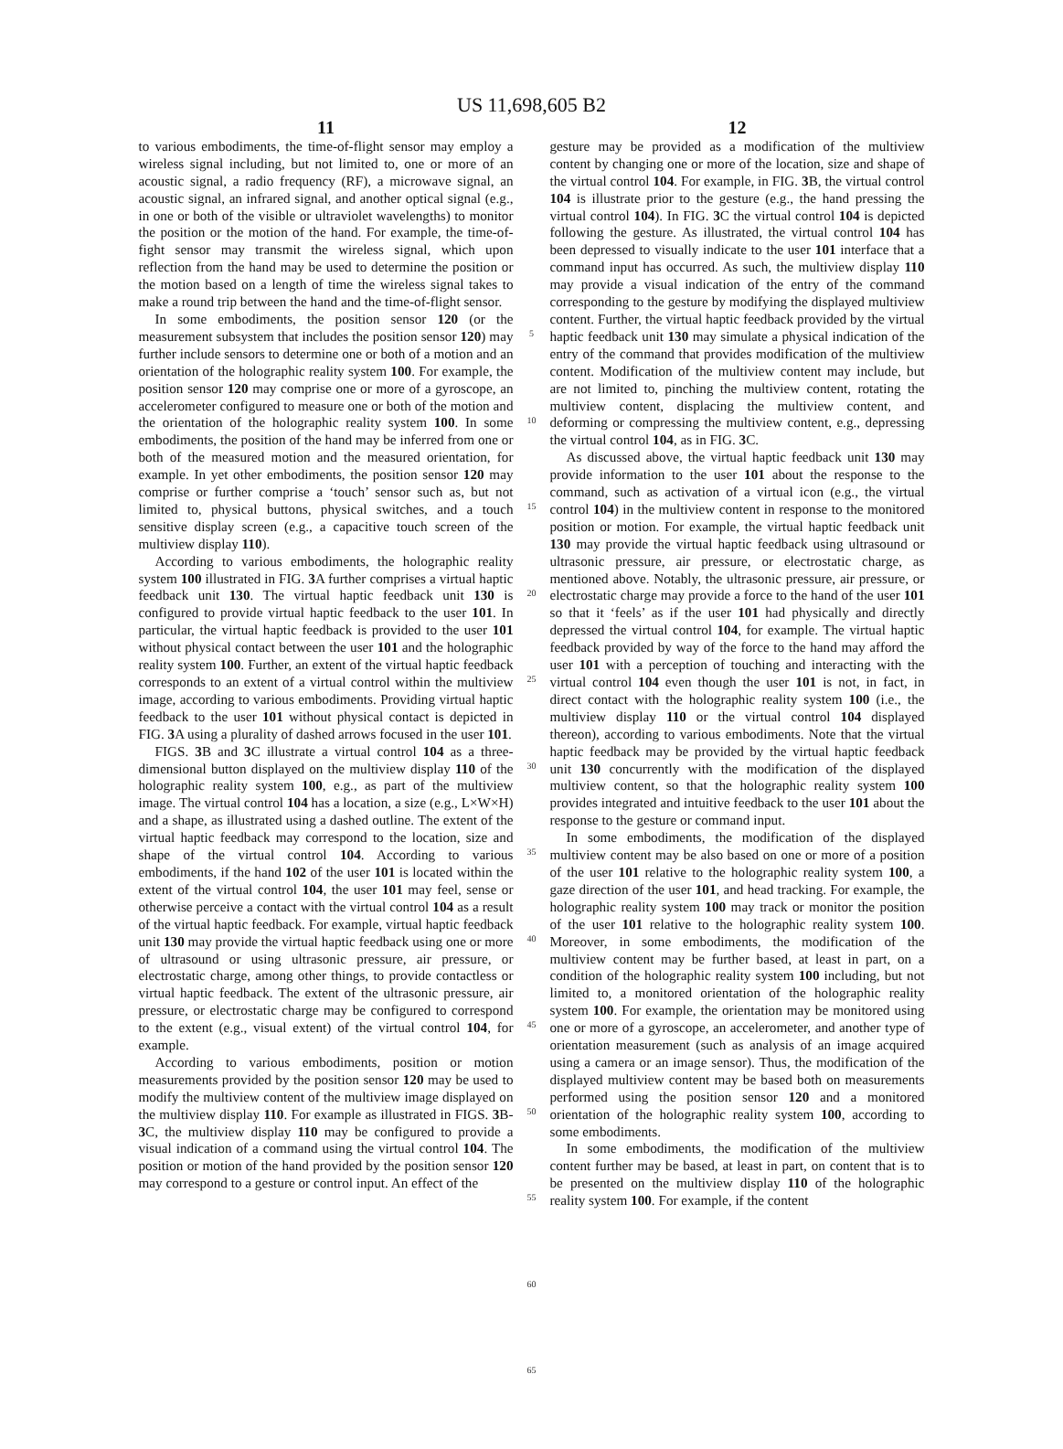US 11,698,605 B2
11
to various embodiments, the time-of-flight sensor may employ a wireless signal including, but not limited to, one or more of an acoustic signal, a radio frequency (RF), a microwave signal, an acoustic signal, an infrared signal, and another optical signal (e.g., in one or both of the visible or ultraviolet wavelengths) to monitor the position or the motion of the hand. For example, the time-of-fight sensor may transmit the wireless signal, which upon reflection from the hand may be used to determine the position or the motion based on a length of time the wireless signal takes to make a round trip between the hand and the time-of-flight sensor.
In some embodiments, the position sensor 120 (or the measurement subsystem that includes the position sensor 120) may further include sensors to determine one or both of a motion and an orientation of the holographic reality system 100. For example, the position sensor 120 may comprise one or more of a gyroscope, an accelerometer configured to measure one or both of the motion and the orientation of the holographic reality system 100. In some embodiments, the position of the hand may be inferred from one or both of the measured motion and the measured orientation, for example. In yet other embodiments, the position sensor 120 may comprise or further comprise a ‘touch’ sensor such as, but not limited to, physical buttons, physical switches, and a touch sensitive display screen (e.g., a capacitive touch screen of the multiview display 110).
According to various embodiments, the holographic reality system 100 illustrated in FIG. 3 A further comprises a virtual haptic feedback unit 130. The virtual haptic feedback unit 130 is configured to provide virtual haptic feedback to the user 101. In particular, the virtual haptic feedback is provided to the user 101 without physical contact between the user 101 and the holographic reality system 100. Further, an extent of the virtual haptic feedback corresponds to an extent of a virtual control within the multiview image, according to various embodiments. Providing virtual haptic feedback to the user 101 without physical contact is depicted in FIG. 3 A using a plurality of dashed arrows focused in the user 101.
FIGS. 3 B and 3 C illustrate a virtual control 104 as a three-dimensional button displayed on the multiview display 110 of the holographic reality system 100, e.g., as part of the multiview image. The virtual control 104 has a location, a size (e.g., L×W×H) and a shape, as illustrated using a dashed outline. The extent of the virtual haptic feedback may correspond to the location, size and shape of the virtual control 104. According to various embodiments, if the hand 102 of the user 101 is located within the extent of the virtual control 104, the user 101 may feel, sense or otherwise perceive a contact with the virtual control 104 as a result of the virtual haptic feedback. For example, virtual haptic feedback unit 130 may provide the virtual haptic feedback using one or more of ultrasound or using ultrasonic pressure, air pressure, or electrostatic charge, among other things, to provide contactless or virtual haptic feedback. The extent of the ultrasonic pressure, air pressure, or electrostatic charge may be configured to correspond to the extent (e.g., visual extent) of the virtual control 104, for example.
According to various embodiments, position or motion measurements provided by the position sensor 120 may be used to modify the multiview content of the multiview image displayed on the multiview display 110. For example as illustrated in FIGS. 3 B-3 C, the multiview display 110 may be configured to provide a visual indication of a command using the virtual control 104. The position or motion of the hand provided by the position sensor 120 may correspond to a gesture or control input. An effect of the
5
10
15
20
25
30
35
40
45
50
55
60
65
12
gesture may be provided as a modification of the multiview content by changing one or more of the location, size and shape of the virtual control 104. For example, in FIG. 3 B, the virtual control 104 is illustrate prior to the gesture (e.g., the hand pressing the virtual control 104). In FIG. 3 C the virtual control 104 is depicted following the gesture. As illustrated, the virtual control 104 has been depressed to visually indicate to the user 101 interface that a command input has occurred. As such, the multiview display 110 may provide a visual indication of the entry of the command corresponding to the gesture by modifying the displayed multiview content. Further, the virtual haptic feedback provided by the virtual haptic feedback unit 130 may simulate a physical indication of the entry of the command that provides modification of the multiview content. Modification of the multiview content may include, but are not limited to, pinching the multiview content, rotating the multiview content, displacing the multiview content, and deforming or compressing the multiview content, e.g., depressing the virtual control 104, as in FIG. 3 C.
As discussed above, the virtual haptic feedback unit 130 may provide information to the user 101 about the response to the command, such as activation of a virtual icon (e.g., the virtual control 104) in the multiview content in response to the monitored position or motion. For example, the virtual haptic feedback unit 130 may provide the virtual haptic feedback using ultrasound or ultrasonic pressure, air pressure, or electrostatic charge, as mentioned above. Notably, the ultrasonic pressure, air pressure, or electrostatic charge may provide a force to the hand of the user 101 so that it ‘feels’ as if the user 101 had physically and directly depressed the virtual control 104, for example. The virtual haptic feedback provided by way of the force to the hand may afford the user 101 with a perception of touching and interacting with the virtual control 104 even though the user 101 is not, in fact, in direct contact with the holographic reality system 100 (i.e., the multiview display 110 or the virtual control 104 displayed thereon), according to various embodiments. Note that the virtual haptic feedback may be provided by the virtual haptic feedback unit 130 concurrently with the modification of the displayed multiview content, so that the holographic reality system 100 provides integrated and intuitive feedback to the user 101 about the response to the gesture or command input.
In some embodiments, the modification of the displayed multiview content may be also based on one or more of a position of the user 101 relative to the holographic reality system 100, a gaze direction of the user 101, and head tracking. For example, the holographic reality system 100 may track or monitor the position of the user 101 relative to the holographic reality system 100. Moreover, in some embodiments, the modification of the multiview content may be further based, at least in part, on a condition of the holographic reality system 100 including, but not limited to, a monitored orientation of the holographic reality system 100. For example, the orientation may be monitored using one or more of a gyroscope, an accelerometer, and another type of orientation measurement (such as analysis of an image acquired using a camera or an image sensor). Thus, the modification of the displayed multiview content may be based both on measurements performed using the position sensor 120 and a monitored orientation of the holographic reality system 100, according to some embodiments.
In some embodiments, the modification of the multiview content further may be based, at least in part, on content that is to be presented on the multiview display 110 of the holographic reality system 100. For example, if the content